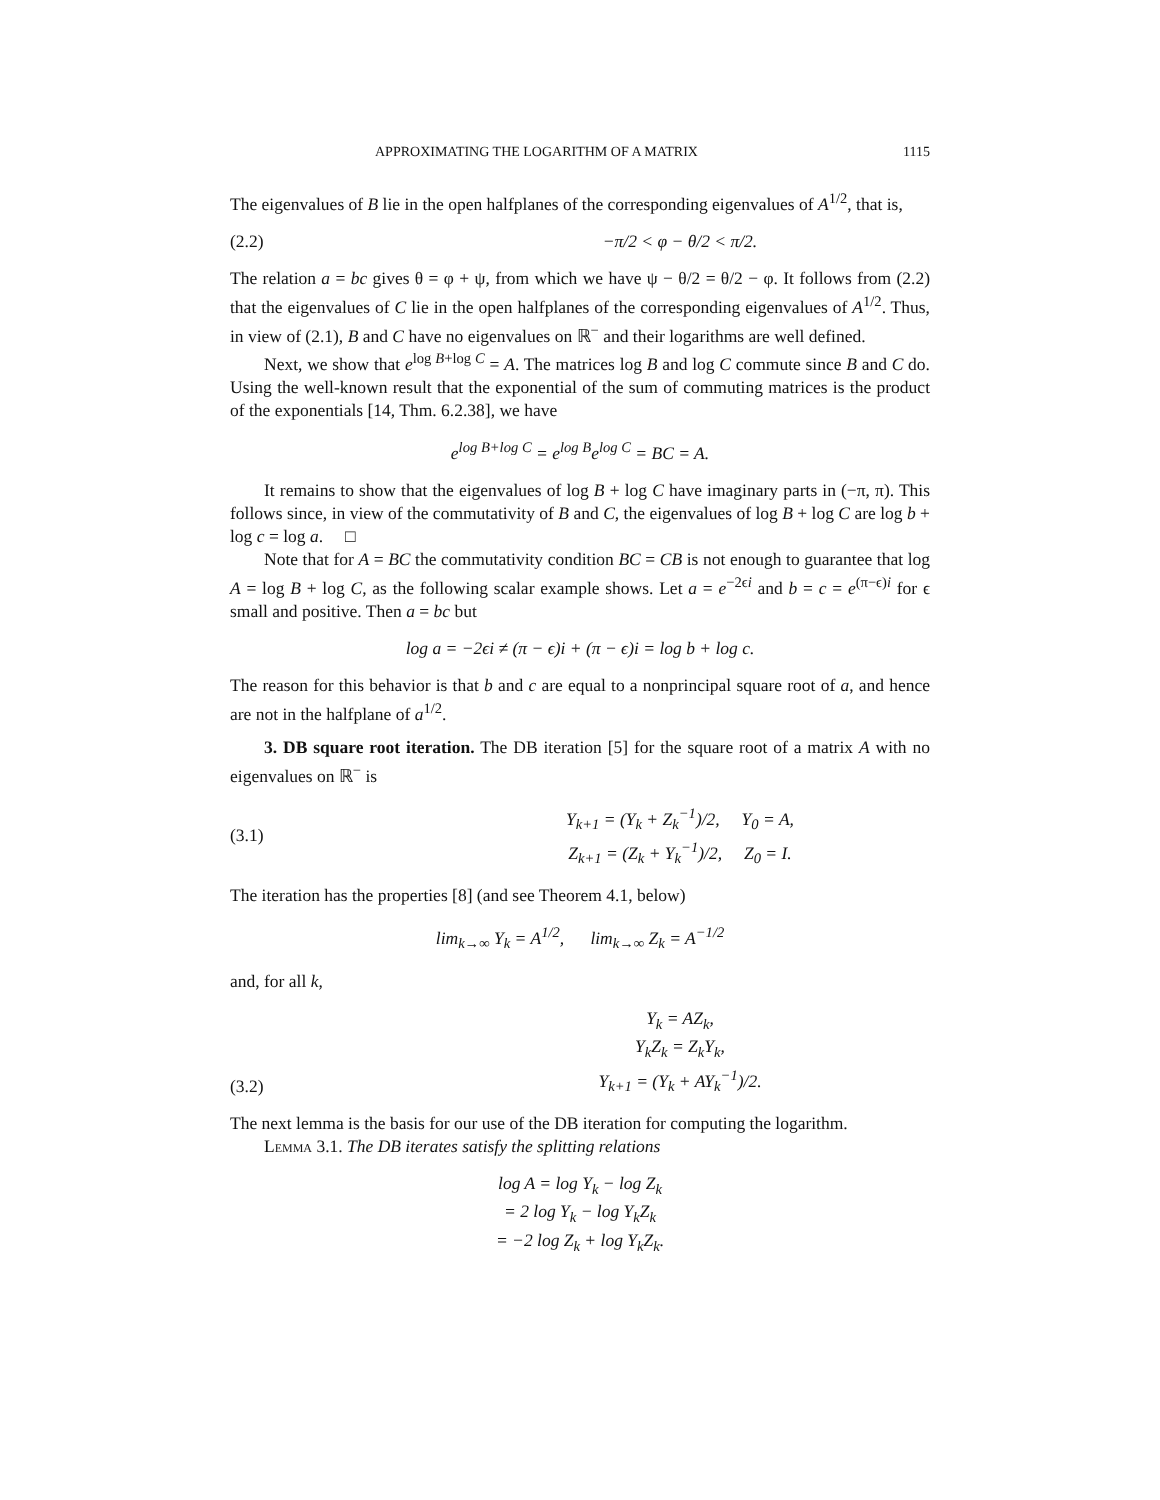APPROXIMATING THE LOGARITHM OF A MATRIX 1115
The eigenvalues of B lie in the open halfplanes of the corresponding eigenvalues of A<sup>1/2</sup>, that is,
(2.2) −π/2 < φ − θ/2 < π/2.
The relation a = bc gives θ = φ + ψ, from which we have ψ − θ/2 = θ/2 − φ. It follows from (2.2) that the eigenvalues of C lie in the open halfplanes of the corresponding eigenvalues of A<sup>1/2</sup>. Thus, in view of (2.1), B and C have no eigenvalues on ℝ<sup>−</sup> and their logarithms are well defined.
Next, we show that e<sup>log B+log C</sup> = A. The matrices log B and log C commute since B and C do. Using the well-known result that the exponential of the sum of commuting matrices is the product of the exponentials [14, Thm. 6.2.38], we have
e<sup>log B+log C</sup> = e<sup>log B</sup>e<sup>log C</sup> = BC = A.
It remains to show that the eigenvalues of log B + log C have imaginary parts in (−π, π). This follows since, in view of the commutativity of B and C, the eigenvalues of log B + log C are log b + log c = log a. □
Note that for A = BC the commutativity condition BC = CB is not enough to guarantee that log A = log B + log C, as the following scalar example shows. Let a = e<sup>−2ϵi</sup> and b = c = e<sup>(π−ϵ)i</sup> for ϵ small and positive. Then a = bc but
log a = −2ϵi ≠ (π − ϵ)i + (π − ϵ)i = log b + log c.
The reason for this behavior is that b and c are equal to a nonprincipal square root of a, and hence are not in the halfplane of a<sup>1/2</sup>.
3. DB square root iteration. The DB iteration [5] for the square root of a matrix A with no eigenvalues on ℝ<sup>−</sup> is
(3.1) Y<sub>k+1</sub> = (Y<sub>k</sub> + Z<sub>k</sub><sup>−1</sup>)/2, Y<sub>0</sub> = A,
Z<sub>k+1</sub> = (Z<sub>k</sub> + Y<sub>k</sub><sup>−1</sup>)/2, Z<sub>0</sub> = I.
The iteration has the properties [8] (and see Theorem 4.1, below)
lim<sub>k→∞</sub> Y<sub>k</sub> = A<sup>1/2</sup>, lim<sub>k→∞</sub> Z<sub>k</sub> = A<sup>−1/2</sup>
and, for all k,
(3.2) Y<sub>k</sub> = AZ<sub>k</sub>,
Y<sub>k</sub>Z<sub>k</sub> = Z<sub>k</sub>Y<sub>k</sub>,
Y<sub>k+1</sub> = (Y<sub>k</sub> + AY<sub>k</sub><sup>−1</sup>)/2.
The next lemma is the basis for our use of the DB iteration for computing the logarithm.
Lemma 3.1. The DB iterates satisfy the splitting relations
log A = log Y<sub>k</sub> − log Z<sub>k</sub>
= 2 log Y<sub>k</sub> − log Y<sub>k</sub>Z<sub>k</sub>
= −2 log Z<sub>k</sub> + log Y<sub>k</sub>Z<sub>k</sub>.